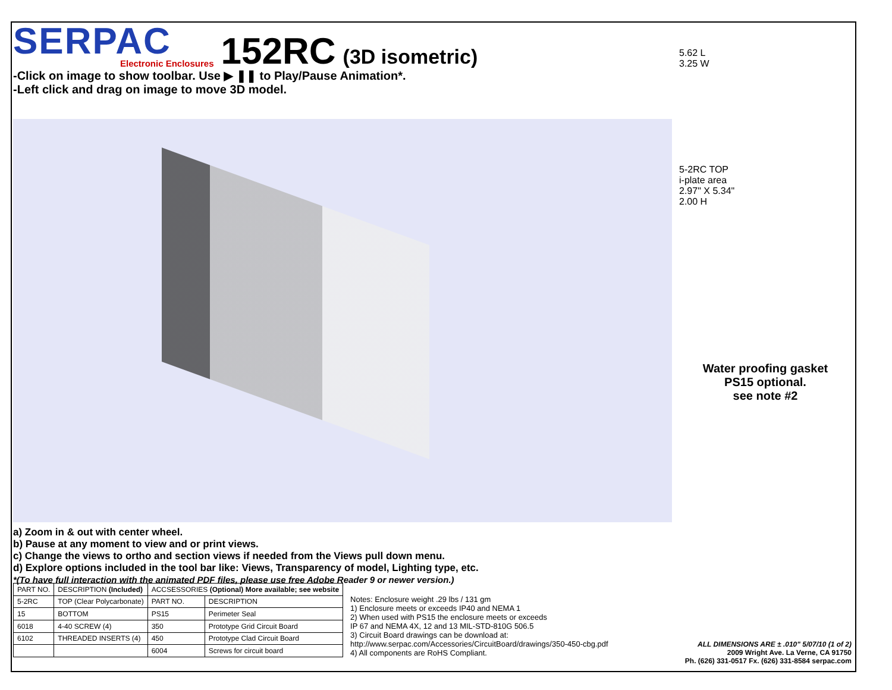SERPAC
Electronic Enclosures
152RC
(3D isometric)
-Click on image to show toolbar. Use ▶ ❚❚ to Play/Pause Animation*.
-Left click and drag on image to move 3D model.
5.62 L
3.25 W
5-2RC TOP
i-plate area
2.97" X 5.34"
2.00 H
Water proofing gasket
PS15 optional.
see note #2
a) Zoom in & out with center wheel.
b) Pause at any moment to view and or print views.
c) Change the views to ortho and section views if needed from the Views pull down menu.
d) Explore options included in the tool bar like: Views, Transparency of model, Lighting type, etc.
*(To have full interaction with the animated PDF files, please use free Adobe Reader 9 or newer version.)
| PART NO. | DESCRIPTION (Included) | ACCSESSORIES (Optional) More available; see website | |
| --- | --- | --- | --- |
| 5-2RC | TOP (Clear Polycarbonate) | PART NO. | DESCRIPTION |
| 15 | BOTTOM | PS15 | Perimeter Seal |
| 6018 | 4-40 SCREW (4) | 350 | Prototype Grid Circuit Board |
| 6102 | THREADED INSERTS (4) | 450 | Prototype Clad Circuit Board |
| | | 6004 | Screws for circuit board |
Notes: Enclosure weight .29 lbs / 131 gm
1) Enclosure meets or exceeds IP40 and NEMA 1
2) When used with PS15 the enclosure meets or exceeds
IP 67 and NEMA 4X, 12 and 13 MIL-STD-810G 506.5
3) Circuit Board drawings can be download at:
http://www.serpac.com/Accessories/CircuitBoard/drawings/350-450-cbg.pdf
4) All components are RoHS Compliant.
ALL DIMENSIONS ARE ± .010" 5/07/10 (1 of 2)
2009 Wright Ave. La Verne, CA 91750
Ph. (626) 331-0517 Fx. (626) 331-8584 serpac.com